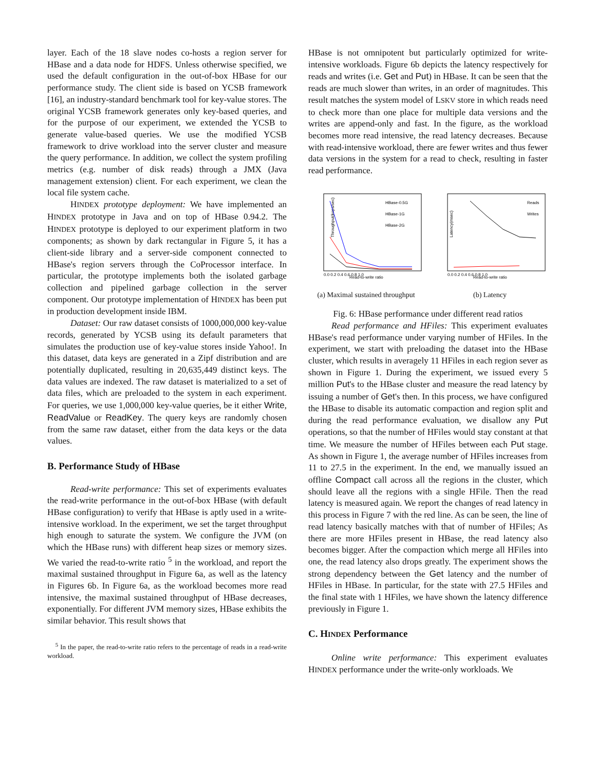layer. Each of the 18 slave nodes co-hosts a region server for HBase and a data node for HDFS. Unless otherwise specified, we used the default configuration in the out-of-box HBase for our performance study. The client side is based on YCSB framework [16], an industry-standard benchmark tool for key-value stores. The original YCSB framework generates only key-based queries, and for the purpose of our experiment, we extended the YCSB to generate value-based queries. We use the modified YCSB framework to drive workload into the server cluster and measure the query performance. In addition, we collect the system profiling metrics (e.g. number of disk reads) through a JMX (Java management extension) client. For each experiment, we clean the local file system cache.
HINDEX prototype deployment: We have implemented an HINDEX prototype in Java and on top of HBase 0.94.2. The HINDEX prototype is deployed to our experiment platform in two components; as shown by dark rectangular in Figure 5, it has a client-side library and a server-side component connected to HBase's region servers through the CoProcessor interface. In particular, the prototype implements both the isolated garbage collection and pipelined garbage collection in the server component. Our prototype implementation of HINDEX has been put in production development inside IBM.
Dataset: Our raw dataset consists of 1000,000,000 key-value records, generated by YCSB using its default parameters that simulates the production use of key-value stores inside Yahoo!. In this dataset, data keys are generated in a Zipf distribution and are potentially duplicated, resulting in 20,635,449 distinct keys. The data values are indexed. The raw dataset is materialized to a set of data files, which are preloaded to the system in each experiment. For queries, we use 1,000,000 key-value queries, be it either Write, ReadValue or ReadKey. The query keys are randomly chosen from the same raw dataset, either from the data keys or the data values.
B. Performance Study of HBase
Read-write performance: This set of experiments evaluates the read-write performance in the out-of-box HBase (with default HBase configuration) to verify that HBase is aptly used in a write-intensive workload. In the experiment, we set the target throughput high enough to saturate the system. We configure the JVM (on which the HBase runs) with different heap sizes or memory sizes. We varied the read-to-write ratio <sup>5</sup> in the workload, and report the maximal sustained throughput in Figure 6a, as well as the latency in Figures 6b. In Figure 6a, as the workload becomes more read intensive, the maximal sustained throughput of HBase decreases, exponentially. For different JVM memory sizes, HBase exhibits the similar behavior. This result shows that
<sup>5</sup> In the paper, the read-to-write ratio refers to the percentage of reads in a read-write workload.
HBase is not omnipotent but particularly optimized for write-intensive workloads. Figure 6b depicts the latency respectively for reads and writes (i.e. Get and Put) in HBase. It can be seen that the reads are much slower than writes, in an order of magnitudes. This result matches the system model of LSKV store in which reads need to check more than one place for multiple data versions and the writes are append-only and fast. In the figure, as the workload becomes more read intensive, the read latency decreases. Because with read-intensive workload, there are fewer writes and thus fewer data versions in the system for a read to check, resulting in faster read performance.
Throughput(kops/sec)
Read-to-write ratio
0.0 0.2 0.4 0.6 0.8 1.0
HBase-0.5G
HBase-1G
HBase-2G
(a) Maximal sustained throughput
Latency(msec)
Read-to-write ratio
0.0 0.2 0.4 0.6 0.8 1.0
Reads
Writes
(b) Latency
Fig. 6: HBase performance under different read ratios
Read performance and HFiles: This experiment evaluates HBase's read performance under varying number of HFiles. In the experiment, we start with preloading the dataset into the HBase cluster, which results in averagely 11 HFiles in each region sever as shown in Figure 1. During the experiment, we issued every 5 million Put's to the HBase cluster and measure the read latency by issuing a number of Get's then. In this process, we have configured the HBase to disable its automatic compaction and region split and during the read performance evaluation, we disallow any Put operations, so that the number of HFiles would stay constant at that time. We measure the number of HFiles between each Put stage. As shown in Figure 1, the average number of HFiles increases from 11 to 27.5 in the experiment. In the end, we manually issued an offline Compact call across all the regions in the cluster, which should leave all the regions with a single HFile. Then the read latency is measured again. We report the changes of read latency in this process in Figure 7 with the red line. As can be seen, the line of read latency basically matches with that of number of HFiles; As there are more HFiles present in HBase, the read latency also becomes bigger. After the compaction which merge all HFiles into one, the read latency also drops greatly. The experiment shows the strong dependency between the Get latency and the number of HFiles in HBase. In particular, for the state with 27.5 HFiles and the final state with 1 HFiles, we have shown the latency difference previously in Figure 1.
C. HINDEX Performance
Online write performance: This experiment evaluates HINDEX performance under the write-only workloads. We